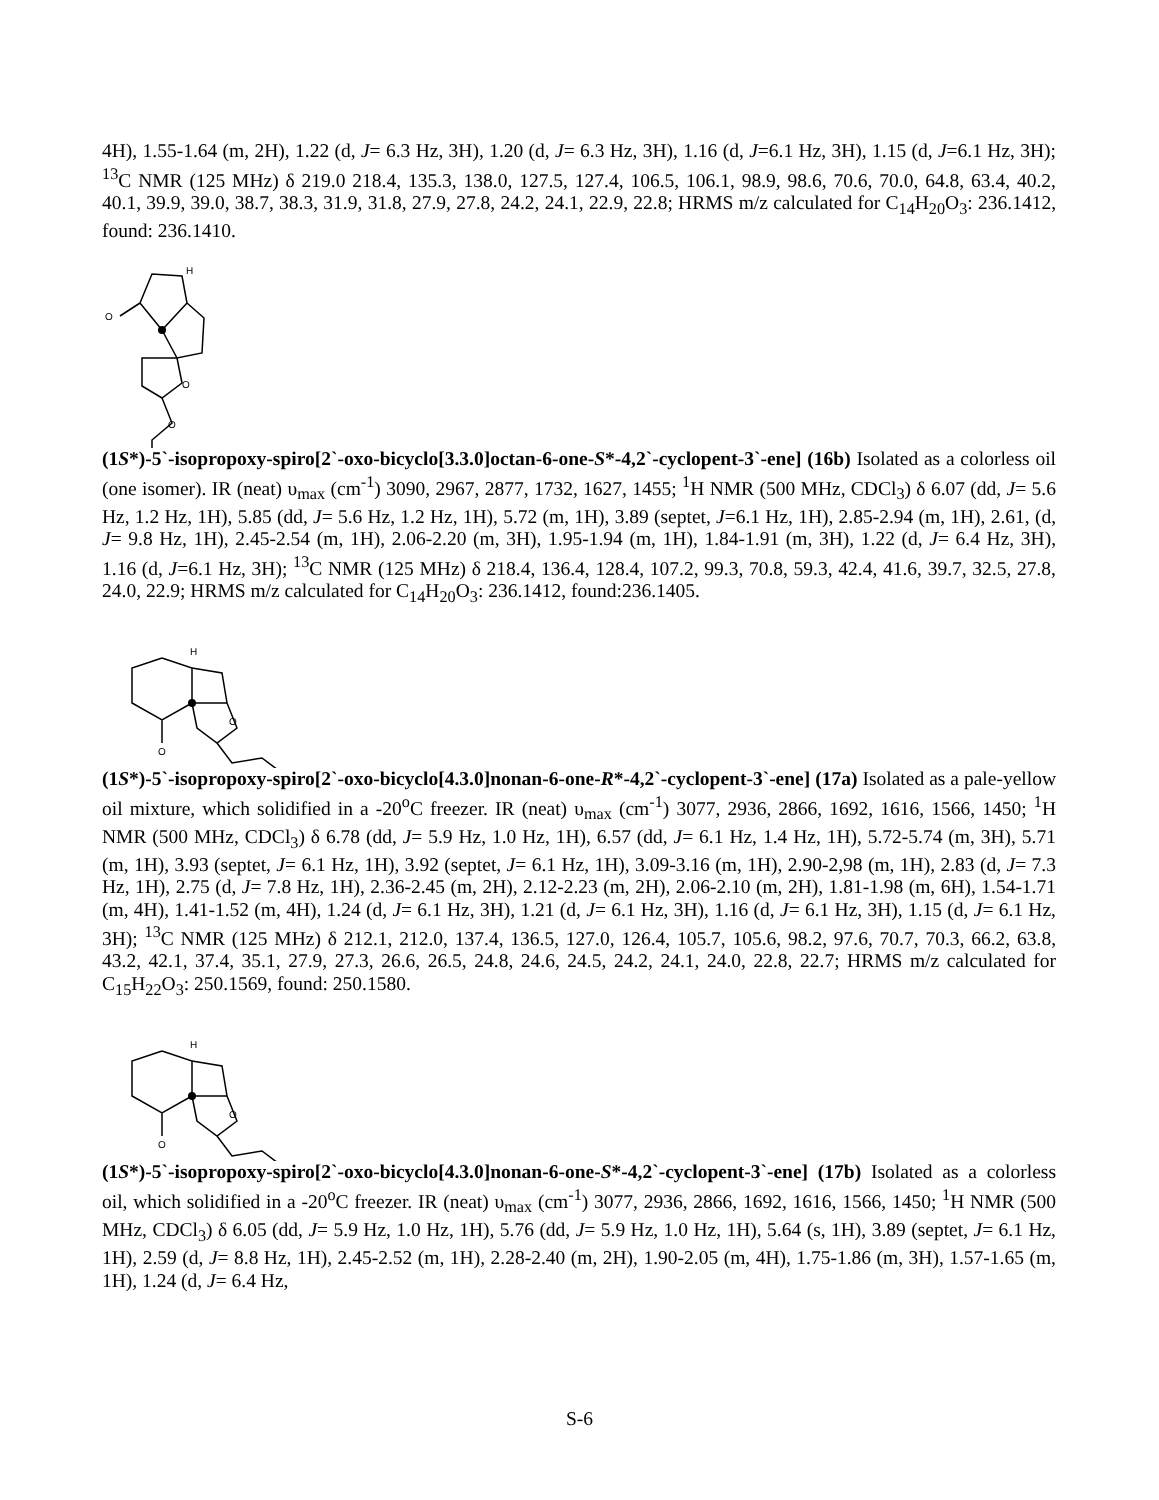4H), 1.55-1.64 (m, 2H), 1.22 (d, J= 6.3 Hz, 3H), 1.20 (d, J= 6.3 Hz, 3H), 1.16 (d, J=6.1 Hz, 3H), 1.15 (d, J=6.1 Hz, 3H); <sup>13</sup>C NMR (125 MHz) δ 219.0 218.4, 135.3, 138.0, 127.5, 127.4, 106.5, 106.1, 98.9, 98.6, 70.6, 70.0, 64.8, 63.4, 40.2, 40.1, 39.9, 39.0, 38.7, 38.3, 31.9, 31.8, 27.9, 27.8, 24.2, 24.1, 22.9, 22.8; HRMS m/z calculated for C<sub>14</sub>H<sub>20</sub>O<sub>3</sub>: 236.1412, found: 236.1410.
H
O
O
O
(1S*)-5`-isopropoxy-spiro[2`-oxo-bicyclo[3.3.0]octan-6-one-S*-4,2`-cyclopent-3`-ene] (16b) Isolated as a colorless oil (one isomer). IR (neat) υ<sub>max</sub> (cm<sup>-1</sup>) 3090, 2967, 2877, 1732, 1627, 1455; <sup>1</sup>H NMR (500 MHz, CDCl<sub>3</sub>) δ 6.07 (dd, J= 5.6 Hz, 1.2 Hz, 1H), 5.85 (dd, J= 5.6 Hz, 1.2 Hz, 1H), 5.72 (m, 1H), 3.89 (septet, J=6.1 Hz, 1H), 2.85-2.94 (m, 1H), 2.61, (d, J= 9.8 Hz, 1H), 2.45-2.54 (m, 1H), 2.06-2.20 (m, 3H), 1.95-1.94 (m, 1H), 1.84-1.91 (m, 3H), 1.22 (d, J= 6.4 Hz, 3H), 1.16 (d, J=6.1 Hz, 3H); <sup>13</sup>C NMR (125 MHz) δ 218.4, 136.4, 128.4, 107.2, 99.3, 70.8, 59.3, 42.4, 41.6, 39.7, 32.5, 27.8, 24.0, 22.9; HRMS m/z calculated for C<sub>14</sub>H<sub>20</sub>O<sub>3</sub>: 236.1412, found:236.1405.
H
O
O
(1S*)-5`-isopropoxy-spiro[2`-oxo-bicyclo[4.3.0]nonan-6-one-R*-4,2`-cyclopent-3`-ene] (17a) Isolated as a pale-yellow oil mixture, which solidified in a -20<sup>o</sup>C freezer. IR (neat) υ<sub>max</sub> (cm<sup>-1</sup>) 3077, 2936, 2866, 1692, 1616, 1566, 1450; <sup>1</sup>H NMR (500 MHz, CDCl<sub>3</sub>) δ 6.78 (dd, J= 5.9 Hz, 1.0 Hz, 1H), 6.57 (dd, J= 6.1 Hz, 1.4 Hz, 1H), 5.72-5.74 (m, 3H), 5.71 (m, 1H), 3.93 (septet, J= 6.1 Hz, 1H), 3.92 (septet, J= 6.1 Hz, 1H), 3.09-3.16 (m, 1H), 2.90-2,98 (m, 1H), 2.83 (d, J= 7.3 Hz, 1H), 2.75 (d, J= 7.8 Hz, 1H), 2.36-2.45 (m, 2H), 2.12-2.23 (m, 2H), 2.06-2.10 (m, 2H), 1.81-1.98 (m, 6H), 1.54-1.71 (m, 4H), 1.41-1.52 (m, 4H), 1.24 (d, J= 6.1 Hz, 3H), 1.21 (d, J= 6.1 Hz, 3H), 1.16 (d, J= 6.1 Hz, 3H), 1.15 (d, J= 6.1 Hz, 3H); <sup>13</sup>C NMR (125 MHz) δ 212.1, 212.0, 137.4, 136.5, 127.0, 126.4, 105.7, 105.6, 98.2, 97.6, 70.7, 70.3, 66.2, 63.8, 43.2, 42.1, 37.4, 35.1, 27.9, 27.3, 26.6, 26.5, 24.8, 24.6, 24.5, 24.2, 24.1, 24.0, 22.8, 22.7; HRMS m/z calculated for C<sub>15</sub>H<sub>22</sub>O<sub>3</sub>: 250.1569, found: 250.1580.
H
O
O
(1S*)-5`-isopropoxy-spiro[2`-oxo-bicyclo[4.3.0]nonan-6-one-S*-4,2`-cyclopent-3`-ene] (17b) Isolated as a colorless oil, which solidified in a -20<sup>o</sup>C freezer. IR (neat) υ<sub>max</sub> (cm<sup>-1</sup>) 3077, 2936, 2866, 1692, 1616, 1566, 1450; <sup>1</sup>H NMR (500 MHz, CDCl<sub>3</sub>) δ 6.05 (dd, J= 5.9 Hz, 1.0 Hz, 1H), 5.76 (dd, J= 5.9 Hz, 1.0 Hz, 1H), 5.64 (s, 1H), 3.89 (septet, J= 6.1 Hz, 1H), 2.59 (d, J= 8.8 Hz, 1H), 2.45-2.52 (m, 1H), 2.28-2.40 (m, 2H), 1.90-2.05 (m, 4H), 1.75-1.86 (m, 3H), 1.57-1.65 (m, 1H), 1.24 (d, J= 6.4 Hz,
S-6